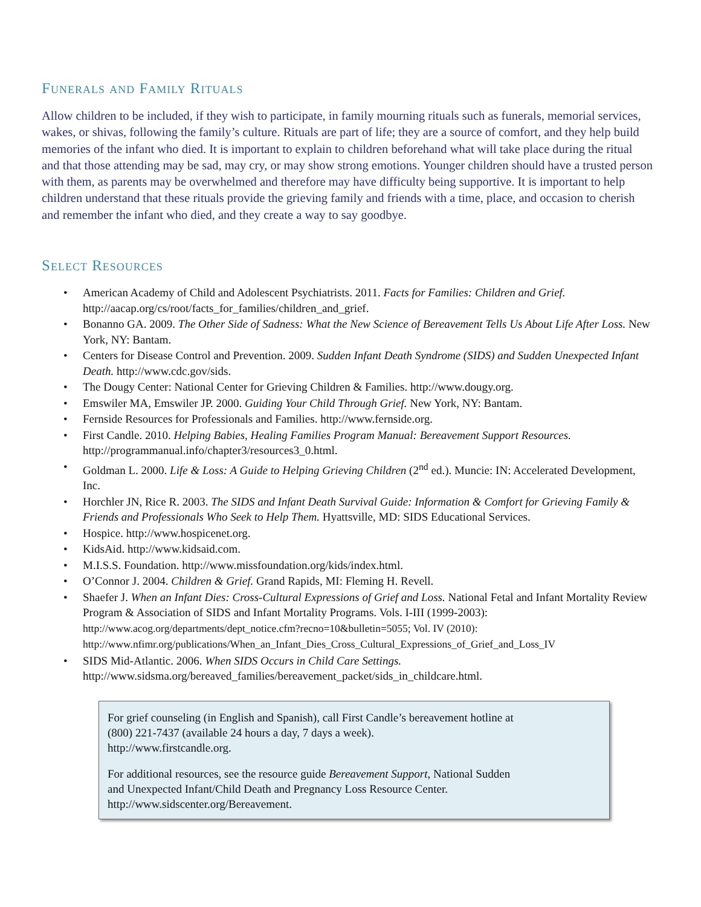Funerals and Family Rituals
Allow children to be included, if they wish to participate, in family mourning rituals such as funerals, memorial services, wakes, or shivas, following the family’s culture. Rituals are part of life; they are a source of comfort, and they help build memories of the infant who died. It is important to explain to children beforehand what will take place during the ritual and that those attending may be sad, may cry, or may show strong emotions. Younger children should have a trusted person with them, as parents may be overwhelmed and therefore may have difficulty being supportive. It is important to help children understand that these rituals provide the grieving family and friends with a time, place, and occasion to cherish and remember the infant who died, and they create a way to say goodbye.
Select Resources
• American Academy of Child and Adolescent Psychiatrists. 2011. Facts for Families: Children and Grief. http://aacap.org/cs/root/facts_for_families/children_and_grief.
• Bonanno GA. 2009. The Other Side of Sadness: What the New Science of Bereavement Tells Us About Life After Loss. New York, NY: Bantam.
• Centers for Disease Control and Prevention. 2009. Sudden Infant Death Syndrome (SIDS) and Sudden Unexpected Infant Death. http://www.cdc.gov/sids.
• The Dougy Center: National Center for Grieving Children & Families. http://www.dougy.org.
• Emswiler MA, Emswiler JP. 2000. Guiding Your Child Through Grief. New York, NY: Bantam.
• Fernside Resources for Professionals and Families. http://www.fernside.org.
• First Candle. 2010. Helping Babies, Healing Families Program Manual: Bereavement Support Resources. http://programmanual.info/chapter3/resources3_0.html.
• Goldman L. 2000. Life & Loss: A Guide to Helping Grieving Children (2<sup>nd</sup> ed.). Muncie: IN: Accelerated Development, Inc.
• Horchler JN, Rice R. 2003. The SIDS and Infant Death Survival Guide: Information & Comfort for Grieving Family & Friends and Professionals Who Seek to Help Them. Hyattsville, MD: SIDS Educational Services.
• Hospice. http://www.hospicenet.org.
• KidsAid. http://www.kidsaid.com.
• M.I.S.S. Foundation. http://www.missfoundation.org/kids/index.html.
• O’Connor J. 2004. Children & Grief. Grand Rapids, MI: Fleming H. Revell.
• Shaefer J. When an Infant Dies: Cross-Cultural Expressions of Grief and Loss. National Fetal and Infant Mortality Review Program & Association of SIDS and Infant Mortality Programs. Vols. I-III (1999-2003): http://www.acog.org/departments/dept_notice.cfm?recno=10&bulletin=5055; Vol. IV (2010): http://www.nfimr.org/publications/When_an_Infant_Dies_Cross_Cultural_Expressions_of_Grief_and_Loss_IV
• SIDS Mid-Atlantic. 2006. When SIDS Occurs in Child Care Settings. http://www.sidsma.org/bereaved_families/bereavement_packet/sids_in_childcare.html.
For grief counseling (in English and Spanish), call First Candle’s bereavement hotline at
(800) 221-7437 (available 24 hours a day, 7 days a week).
http://www.firstcandle.org.
For additional resources, see the resource guide Bereavement Support, National Sudden
and Unexpected Infant/Child Death and Pregnancy Loss Resource Center.
http://www.sidscenter.org/Bereavement.